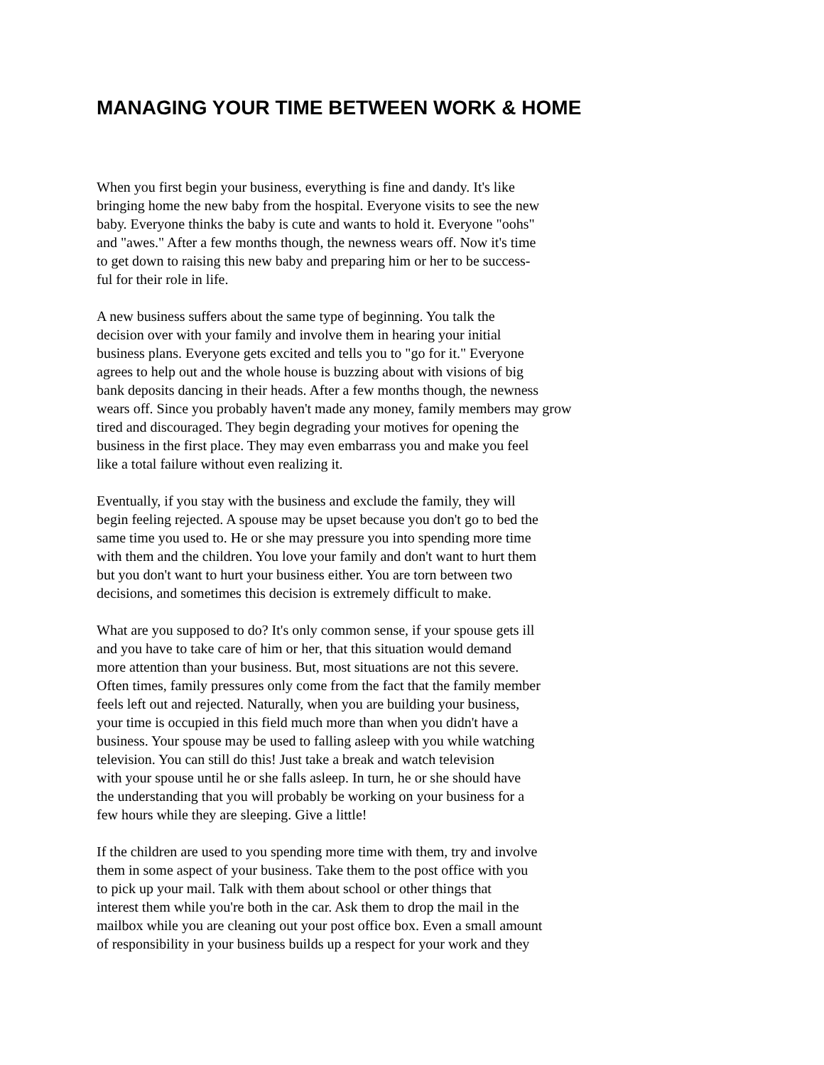MANAGING YOUR TIME BETWEEN WORK & HOME
When you first begin your business, everything is fine and dandy. It's like
bringing home the new baby from the hospital. Everyone visits to see the new
baby. Everyone thinks the baby is cute and wants to hold it. Everyone "oohs"
and "awes." After a few months though, the newness wears off. Now it's time
to get down to raising this new baby and preparing him or her to be success-
ful for their role in life.
A new business suffers about the same type of beginning. You talk the
decision over with your family and involve them in hearing your initial
business plans. Everyone gets excited and tells you to "go for it." Everyone
agrees to help out and the whole house is buzzing about with visions of big
bank deposits dancing in their heads. After a few months though, the newness
wears off. Since you probably haven't made any money, family members may grow
tired and discouraged. They begin degrading your motives for opening the
business in the first place. They may even embarrass you and make you feel
like a total failure without even realizing it.
Eventually, if you stay with the business and exclude the family, they will
begin feeling rejected. A spouse may be upset because you don't go to bed the
same time you used to. He or she may pressure you into spending more time
with them and the children. You love your family and don't want to hurt them
but you don't want to hurt your business either. You are torn between two
decisions, and sometimes this decision is extremely difficult to make.
What are you supposed to do? It's only common sense, if your spouse gets ill
and you have to take care of him or her, that this situation would demand
more attention than your business. But, most situations are not this severe.
Often times, family pressures only come from the fact that the family member
feels left out and rejected. Naturally, when you are building your business,
your time is occupied in this field much more than when you didn't have a
business. Your spouse may be used to falling asleep with you while watching
television. You can still do this! Just take a break and watch television
with your spouse until he or she falls asleep. In turn, he or she should have
the understanding that you will probably be working on your business for a
few hours while they are sleeping. Give a little!
If the children are used to you spending more time with them, try and involve
them in some aspect of your business. Take them to the post office with you
to pick up your mail. Talk with them about school or other things that
interest them while you're both in the car. Ask them to drop the mail in the
mailbox while you are cleaning out your post office box. Even a small amount
of responsibility in your business builds up a respect for your work and they